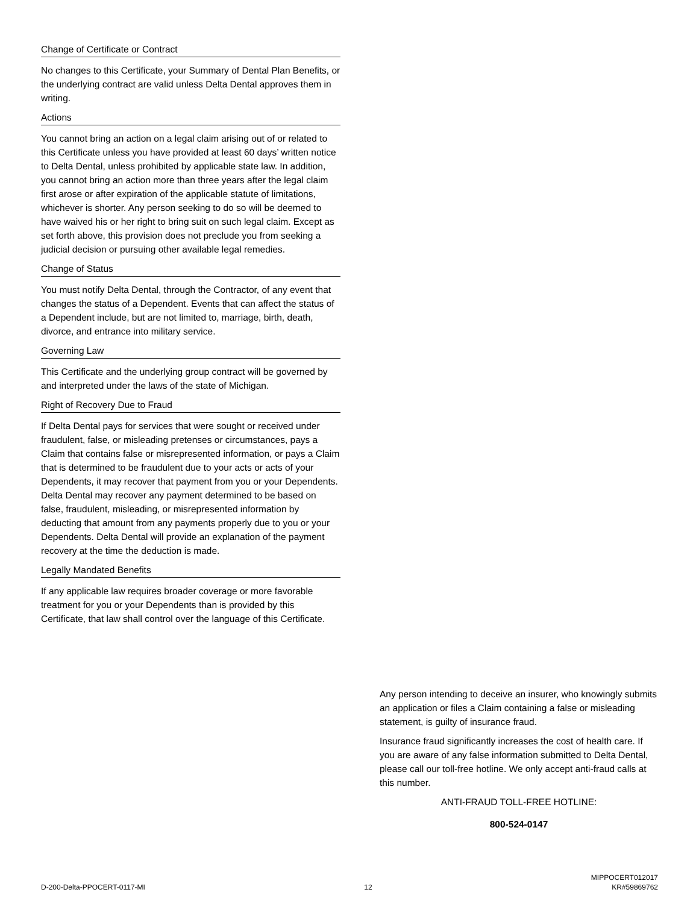Change of Certificate or Contract
No changes to this Certificate, your Summary of Dental Plan Benefits, or the underlying contract are valid unless Delta Dental approves them in writing.
Actions
You cannot bring an action on a legal claim arising out of or related to this Certificate unless you have provided at least 60 days’ written notice to Delta Dental, unless prohibited by applicable state law. In addition, you cannot bring an action more than three years after the legal claim first arose or after expiration of the applicable statute of limitations, whichever is shorter. Any person seeking to do so will be deemed to have waived his or her right to bring suit on such legal claim. Except as set forth above, this provision does not preclude you from seeking a judicial decision or pursuing other available legal remedies.
Change of Status
You must notify Delta Dental, through the Contractor, of any event that changes the status of a Dependent. Events that can affect the status of a Dependent include, but are not limited to, marriage, birth, death, divorce, and entrance into military service.
Governing Law
This Certificate and the underlying group contract will be governed by and interpreted under the laws of the state of Michigan.
Right of Recovery Due to Fraud
If Delta Dental pays for services that were sought or received under fraudulent, false, or misleading pretenses or circumstances, pays a Claim that contains false or misrepresented information, or pays a Claim that is determined to be fraudulent due to your acts or acts of your Dependents, it may recover that payment from you or your Dependents. Delta Dental may recover any payment determined to be based on false, fraudulent, misleading, or misrepresented information by deducting that amount from any payments properly due to you or your Dependents. Delta Dental will provide an explanation of the payment recovery at the time the deduction is made.
Legally Mandated Benefits
If any applicable law requires broader coverage or more favorable treatment for you or your Dependents than is provided by this Certificate, that law shall control over the language of this Certificate.
Any person intending to deceive an insurer, who knowingly submits an application or files a Claim containing a false or misleading statement, is guilty of insurance fraud.
Insurance fraud significantly increases the cost of health care. If you are aware of any false information submitted to Delta Dental, please call our toll-free hotline. We only accept anti-fraud calls at this number.
ANTI-FRAUD TOLL-FREE HOTLINE:
800-524-0147
D-200-Delta-PPOCERT-0117-MI 12 MIPPOCERT012017
KR#59869762